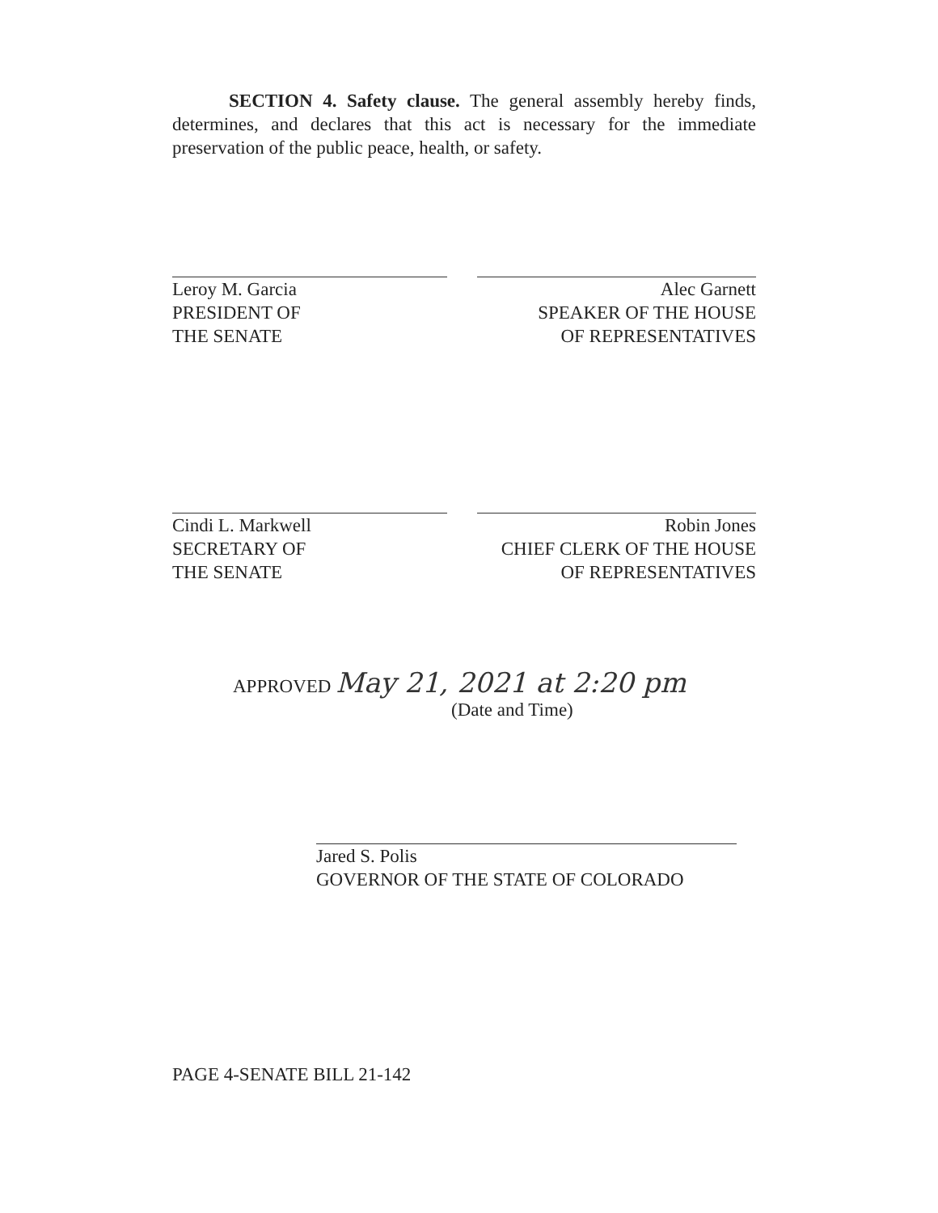SECTION 4. Safety clause. The general assembly hereby finds, determines, and declares that this act is necessary for the immediate preservation of the public peace, health, or safety.
Leroy M. Garcia
PRESIDENT OF
THE SENATE
Alec Garnett
SPEAKER OF THE HOUSE
OF REPRESENTATIVES
Cindi L. Markwell
SECRETARY OF
THE SENATE
Robin Jones
CHIEF CLERK OF THE HOUSE
OF REPRESENTATIVES
APPROVED May 21, 2021 at 2:20 pm
(Date and Time)
Jared S. Polis
GOVERNOR OF THE STATE OF COLORADO
PAGE 4-SENATE BILL 21-142